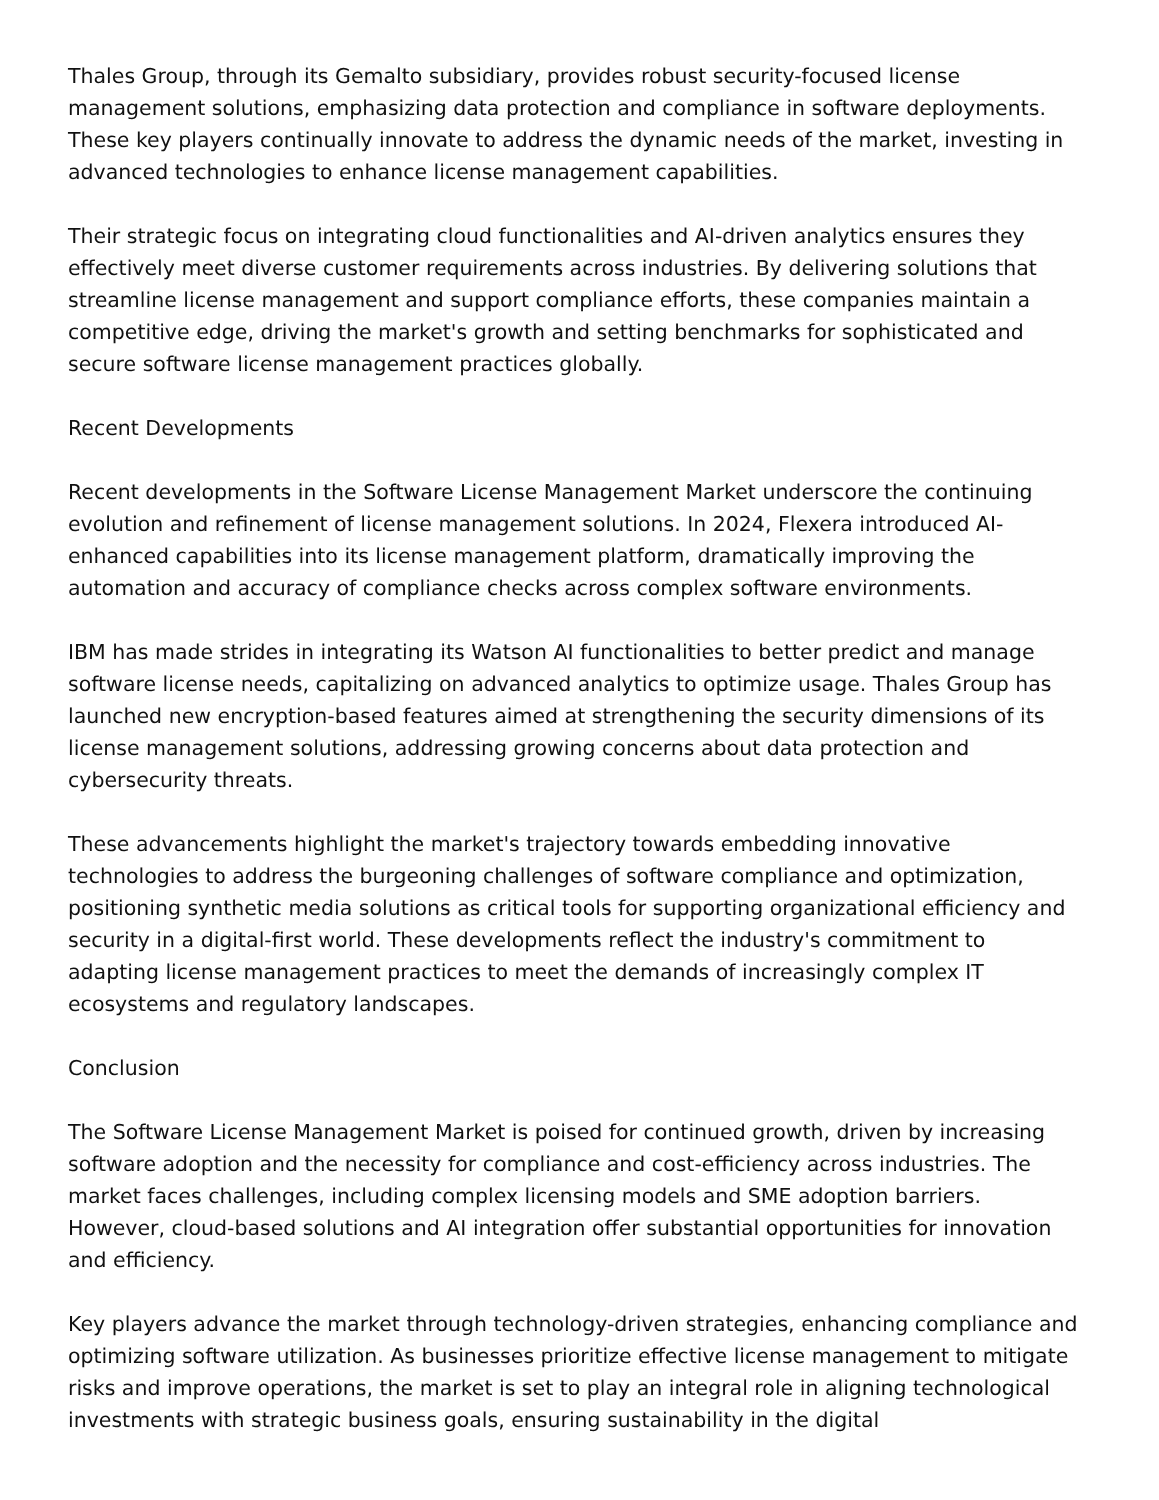Thales Group, through its Gemalto subsidiary, provides robust security-focused license management solutions, emphasizing data protection and compliance in software deployments. These key players continually innovate to address the dynamic needs of the market, investing in advanced technologies to enhance license management capabilities.
Their strategic focus on integrating cloud functionalities and AI-driven analytics ensures they effectively meet diverse customer requirements across industries. By delivering solutions that streamline license management and support compliance efforts, these companies maintain a competitive edge, driving the market's growth and setting benchmarks for sophisticated and secure software license management practices globally.
Recent Developments
Recent developments in the Software License Management Market underscore the continuing evolution and refinement of license management solutions. In 2024, Flexera introduced AI-enhanced capabilities into its license management platform, dramatically improving the automation and accuracy of compliance checks across complex software environments.
IBM has made strides in integrating its Watson AI functionalities to better predict and manage software license needs, capitalizing on advanced analytics to optimize usage. Thales Group has launched new encryption-based features aimed at strengthening the security dimensions of its license management solutions, addressing growing concerns about data protection and cybersecurity threats.
These advancements highlight the market's trajectory towards embedding innovative technologies to address the burgeoning challenges of software compliance and optimization, positioning synthetic media solutions as critical tools for supporting organizational efficiency and security in a digital-first world. These developments reflect the industry's commitment to adapting license management practices to meet the demands of increasingly complex IT ecosystems and regulatory landscapes.
Conclusion
The Software License Management Market is poised for continued growth, driven by increasing software adoption and the necessity for compliance and cost-efficiency across industries. The market faces challenges, including complex licensing models and SME adoption barriers. However, cloud-based solutions and AI integration offer substantial opportunities for innovation and efficiency.
Key players advance the market through technology-driven strategies, enhancing compliance and optimizing software utilization. As businesses prioritize effective license management to mitigate risks and improve operations, the market is set to play an integral role in aligning technological investments with strategic business goals, ensuring sustainability in the digital